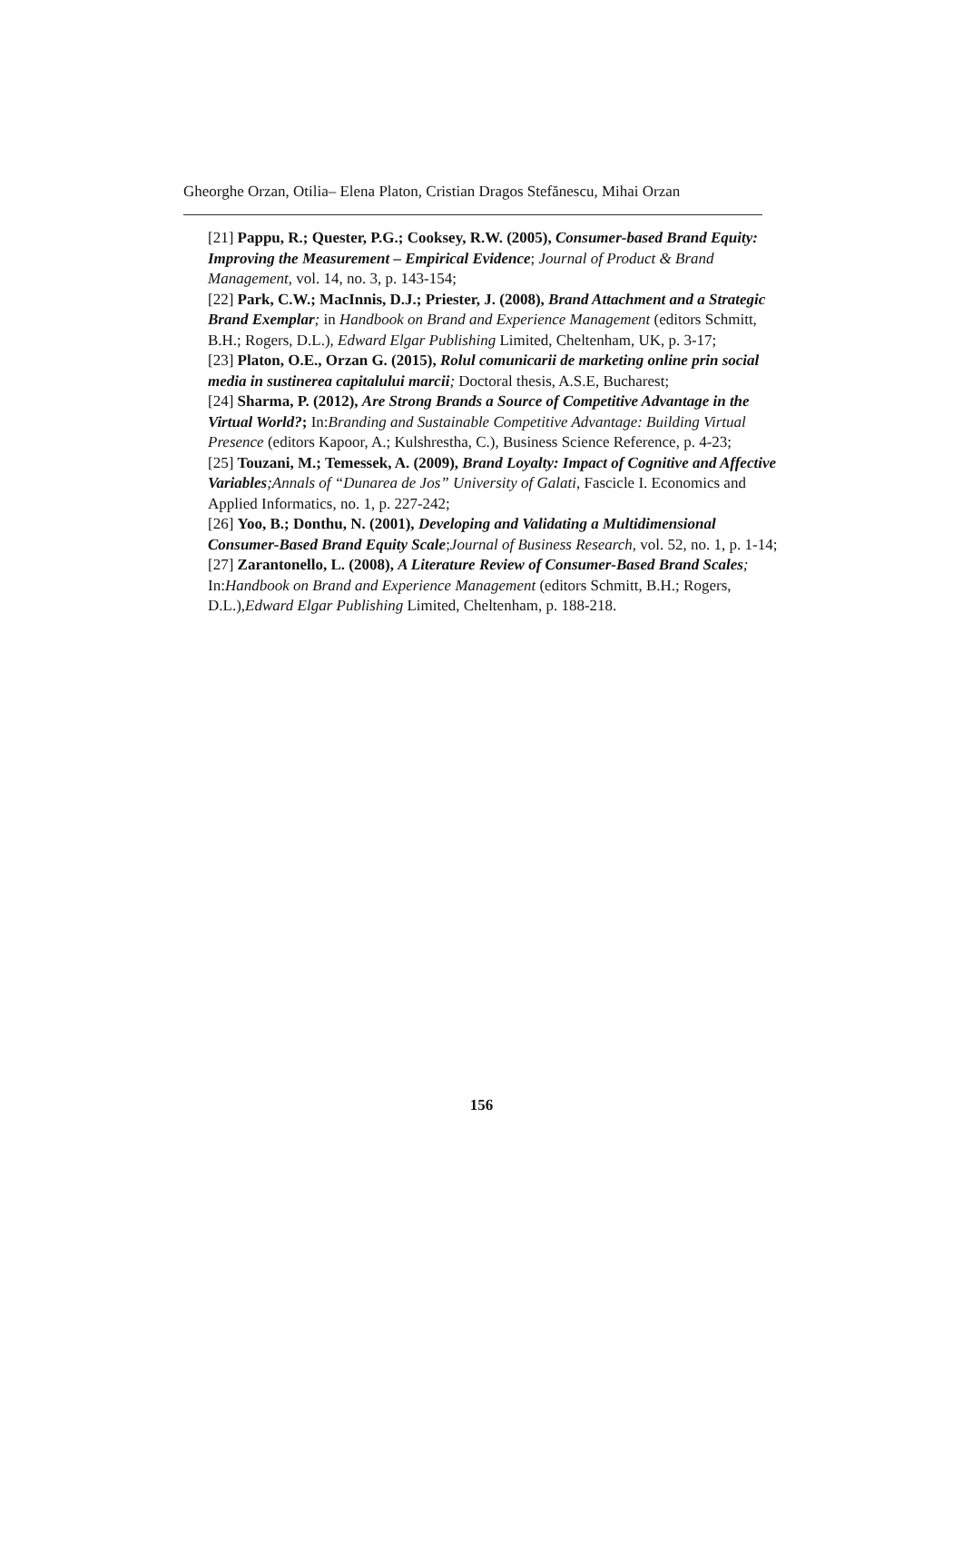Gheorghe Orzan, Otilia– Elena Platon, Cristian Dragos Stefănescu, Mihai Orzan
[21] Pappu, R.; Quester, P.G.; Cooksey, R.W. (2005), Consumer-based Brand Equity: Improving the Measurement – Empirical Evidence; Journal of Product & Brand Management, vol. 14, no. 3, p. 143-154;
[22] Park, C.W.; MacInnis, D.J.; Priester, J. (2008), Brand Attachment and a Strategic Brand Exemplar; in Handbook on Brand and Experience Management (editors Schmitt, B.H.; Rogers, D.L.), Edward Elgar Publishing Limited, Cheltenham, UK, p. 3-17;
[23] Platon, O.E., Orzan G. (2015), Rolul comunicarii de marketing online prin social media in sustinerea capitalului marcii; Doctoral thesis, A.S.E, Bucharest;
[24] Sharma, P. (2012), Are Strong Brands a Source of Competitive Advantage in the Virtual World?; In:Branding and Sustainable Competitive Advantage: Building Virtual Presence (editors Kapoor, A.; Kulshrestha, C.), Business Science Reference, p. 4-23;
[25] Touzani, M.; Temessek, A. (2009), Brand Loyalty: Impact of Cognitive and Affective Variables;Annals of “Dunarea de Jos” University of Galati, Fascicle I. Economics and Applied Informatics, no. 1, p. 227-242;
[26] Yoo, B.; Donthu, N. (2001), Developing and Validating a Multidimensional Consumer-Based Brand Equity Scale;Journal of Business Research, vol. 52, no. 1, p. 1-14;
[27] Zarantonello, L. (2008), A Literature Review of Consumer-Based Brand Scales; In:Handbook on Brand and Experience Management (editors Schmitt, B.H.; Rogers, D.L.),Edward Elgar Publishing Limited, Cheltenham, p. 188-218.
156